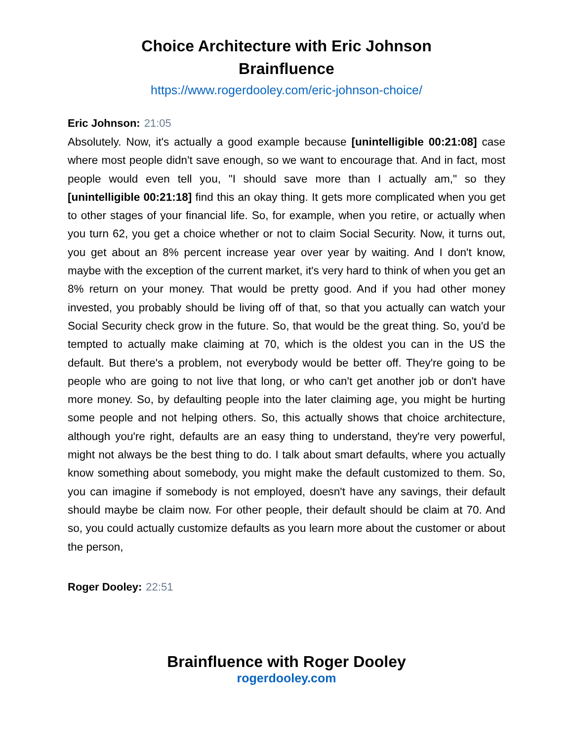Choice Architecture with Eric Johnson
Brainfluence
https://www.rogerdooley.com/eric-johnson-choice/
Eric Johnson: 21:05
Absolutely. Now, it's actually a good example because [unintelligible 00:21:08] case where most people didn't save enough, so we want to encourage that. And in fact, most people would even tell you, "I should save more than I actually am," so they [unintelligible 00:21:18] find this an okay thing. It gets more complicated when you get to other stages of your financial life. So, for example, when you retire, or actually when you turn 62, you get a choice whether or not to claim Social Security. Now, it turns out, you get about an 8% percent increase year over year by waiting. And I don't know, maybe with the exception of the current market, it's very hard to think of when you get an 8% return on your money. That would be pretty good. And if you had other money invested, you probably should be living off of that, so that you actually can watch your Social Security check grow in the future. So, that would be the great thing. So, you'd be tempted to actually make claiming at 70, which is the oldest you can in the US the default. But there's a problem, not everybody would be better off. They're going to be people who are going to not live that long, or who can't get another job or don't have more money. So, by defaulting people into the later claiming age, you might be hurting some people and not helping others. So, this actually shows that choice architecture, although you're right, defaults are an easy thing to understand, they're very powerful, might not always be the best thing to do. I talk about smart defaults, where you actually know something about somebody, you might make the default customized to them. So, you can imagine if somebody is not employed, doesn't have any savings, their default should maybe be claim now. For other people, their default should be claim at 70. And so, you could actually customize defaults as you learn more about the customer or about the person,
Roger Dooley: 22:51
Brainfluence with Roger Dooley
rogerdooley.com